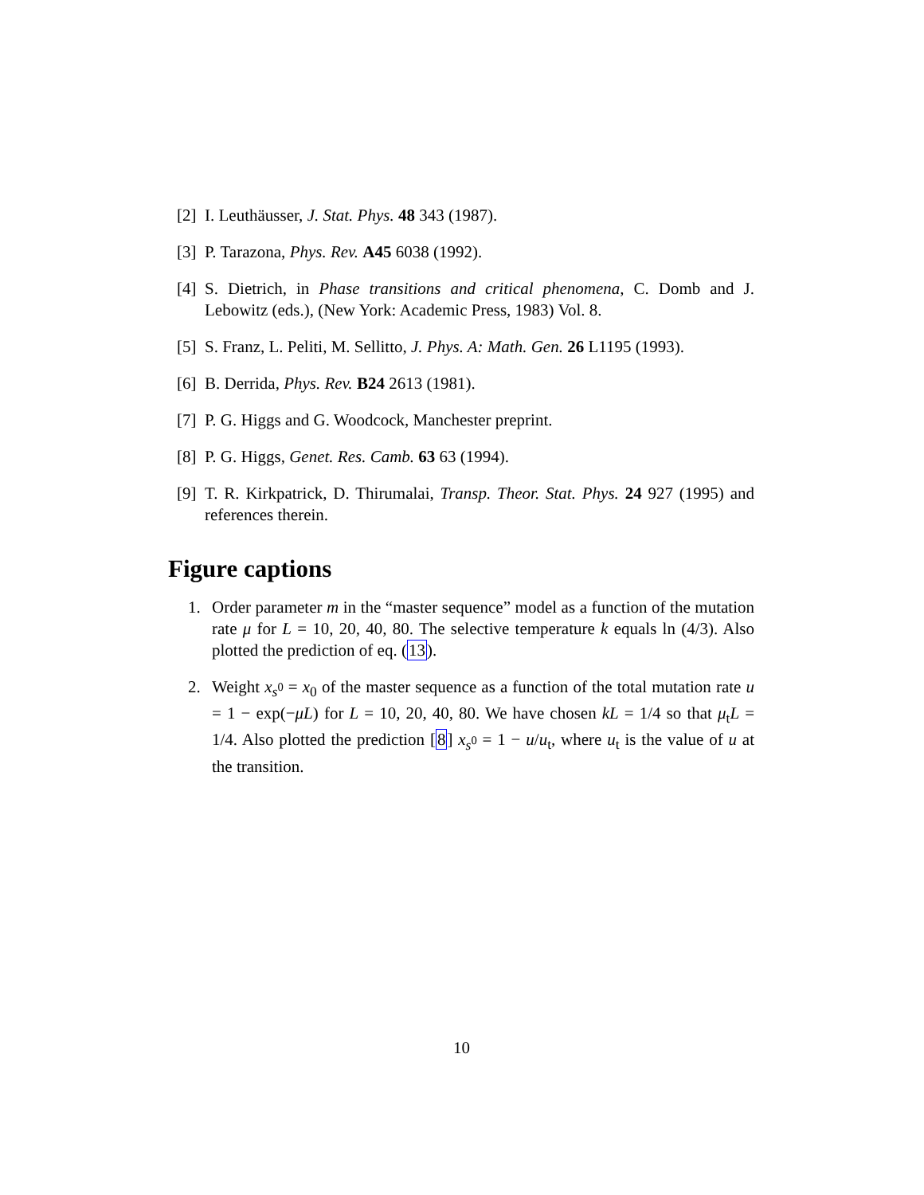[2] I. Leuthäusser, J. Stat. Phys. 48 343 (1987).
[3] P. Tarazona, Phys. Rev. A45 6038 (1992).
[4] S. Dietrich, in Phase transitions and critical phenomena, C. Domb and J. Lebowitz (eds.), (New York: Academic Press, 1983) Vol. 8.
[5] S. Franz, L. Peliti, M. Sellitto, J. Phys. A: Math. Gen. 26 L1195 (1993).
[6] B. Derrida, Phys. Rev. B24 2613 (1981).
[7] P. G. Higgs and G. Woodcock, Manchester preprint.
[8] P. G. Higgs, Genet. Res. Camb. 63 63 (1994).
[9] T. R. Kirkpatrick, D. Thirumalai, Transp. Theor. Stat. Phys. 24 927 (1995) and references therein.
Figure captions
1. Order parameter m in the “master sequence” model as a function of the mutation rate μ for L = 10, 20, 40, 80. The selective temperature k equals ln (4/3). Also plotted the prediction of eq. (13).
2. Weight x<sub>s<sup>0</sup></sub> = x<sub>0</sub> of the master sequence as a function of the total mutation rate u = 1 − exp(−μL) for L = 10, 20, 40, 80. We have chosen kL = 1/4 so that μ<sub>t</sub>L = 1/4. Also plotted the prediction [8] x<sub>s<sup>0</sup></sub> = 1 − u/u<sub>t</sub>, where u<sub>t</sub> is the value of u at the transition.
10